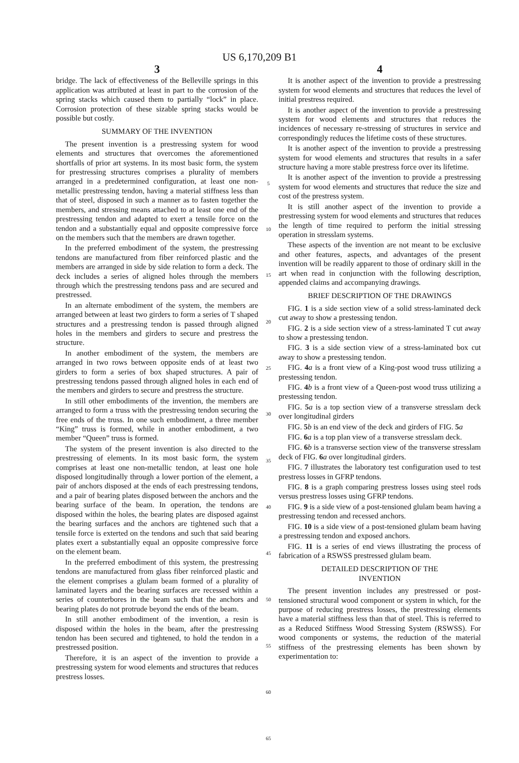US 6,170,209 B1
3
bridge. The lack of effectiveness of the Belleville springs in this application was attributed at least in part to the corrosion of the spring stacks which caused them to partially “lock” in place. Corrosion protection of these sizable spring stacks would be possible but costly.
SUMMARY OF THE INVENTION
The present invention is a prestressing system for wood elements and structures that overcomes the aforementioned shortfalls of prior art systems. In its most basic form, the system for prestressing structures comprises a plurality of members arranged in a predetermined configuration, at least one non-metallic prestressing tendon, having a material stiffness less than that of steel, disposed in such a manner as to fasten together the members, and stressing means attached to at least one end of the prestressing tendon and adapted to exert a tensile force on the tendon and a substantially equal and opposite compressive force on the members such that the members are drawn together.
In the preferred embodiment of the system, the prestressing tendons are manufactured from fiber reinforced plastic and the members are arranged in side by side relation to form a deck. The deck includes a series of aligned holes through the members through which the prestressing tendons pass and are secured and prestressed.
In an alternate embodiment of the system, the members are arranged between at least two girders to form a series of T shaped structures and a prestressing tendon is passed through aligned holes in the members and girders to secure and prestress the structure.
In another embodiment of the system, the members are arranged in two rows between opposite ends of at least two girders to form a series of box shaped structures. A pair of prestressing tendons passed through aligned holes in each end of the members and girders to secure and prestress the structure.
In still other embodiments of the invention, the members are arranged to form a truss with the prestressing tendon securing the free ends of the truss. In one such embodiment, a three member “King” truss is formed, while in another embodiment, a two member “Queen” truss is formed.
The system of the present invention is also directed to the prestressing of elements. In its most basic form, the system comprises at least one non-metallic tendon, at least one hole disposed longitudinally through a lower portion of the element, a pair of anchors disposed at the ends of each prestressing tendons, and a pair of bearing plates disposed between the anchors and the bearing surface of the beam. In operation, the tendons are disposed within the holes, the bearing plates are disposed against the bearing surfaces and the anchors are tightened such that a tensile force is exterted on the tendons and such that said bearing plates exert a substantially equal an opposite compressive force on the element beam.
In the preferred embodiment of this system, the prestressing tendons are manufactured from glass fiber reinforced plastic and the element comprises a glulam beam formed of a plurality of laminated layers and the bearing surfaces are recessed within a series of counterbores in the beam such that the anchors and bearing plates do not protrude beyond the ends of the beam.
In still another embodiment of the invention, a resin is disposed within the holes in the beam, after the prestressing tendon has been secured and tightened, to hold the tendon in a prestressed position.
Therefore, it is an aspect of the invention to provide a prestressing system for wood elements and structures that reduces prestress losses.
5
10
15
20
25
30
35
40
45
50
55
60
65
4
It is another aspect of the invention to provide a prestressing system for wood elements and structures that reduces the level of initial prestress required.
It is another aspect of the invention to provide a prestressing system for wood elements and structures that reduces the incidences of necessary re-stressing of structures in service and correspondingly reduces the lifetime costs of these structures.
It is another aspect of the invention to provide a prestressing system for wood elements and structures that results in a safer structure having a more stable prestress force over its lifetime.
It is another aspect of the invention to provide a prestressing system for wood elements and structures that reduce the size and cost of the prestress system.
It is still another aspect of the invention to provide a prestressing system for wood elements and structures that reduces the length of time required to perform the initial stressing operation in stresslam systems.
These aspects of the invention are not meant to be exclusive and other features, aspects, and advantages of the present invention will be readily apparent to those of ordinary skill in the art when read in conjunction with the following description, appended claims and accompanying drawings.
BRIEF DESCRIPTION OF THE DRAWINGS
FIG. 1 is a side section view of a solid stress-laminated deck cut away to show a prestessing tendon.
FIG. 2 is a side section view of a stress-laminated T cut away to show a prestessing tendon.
FIG. 3 is a side section view of a stress-laminated box cut away to show a prestessing tendon.
FIG. 4 a is a front view of a King-post wood truss utilizing a prestessing tendon.
FIG. 4 b is a front view of a Queen-post wood truss utilizing a prestessing tendon.
FIG. 5 a is a top section view of a transverse stresslam deck over longitudinal girders
FIG. 5 b is an end view of the deck and girders of FIG. 5 a
FIG. 6 a is a top plan view of a transverse stresslam deck.
FIG. 6 b is a transverse section view of the transverse stresslam deck of FIG. 6 a over longitudinal girders.
FIG. 7 illustrates the laboratory test configuration used to test prestress losses in GFRP tendons.
FIG. 8 is a graph comparing prestress losses using steel rods versus prestress losses using GFRP tendons.
FIG. 9 is a side view of a post-tensioned glulam beam having a prestressing tendon and recessed anchors.
FIG. 10 is a side view of a post-tensioned glulam beam having a prestressing tendon and exposed anchors.
FIG. 11 is a series of end views illustrating the process of fabrication of a RSWSS prestressed glulam beam.
DETAILED DESCRIPTION OF THE
INVENTION
The present invention includes any prestressed or post-tensioned structural wood component or system in which, for the purpose of reducing prestress losses, the prestressing elements have a material stiffness less than that of steel. This is referred to as a Reduced Stiffness Wood Stressing System (RSWSS). For wood components or systems, the reduction of the material stiffness of the prestressing elements has been shown by experimentation to: